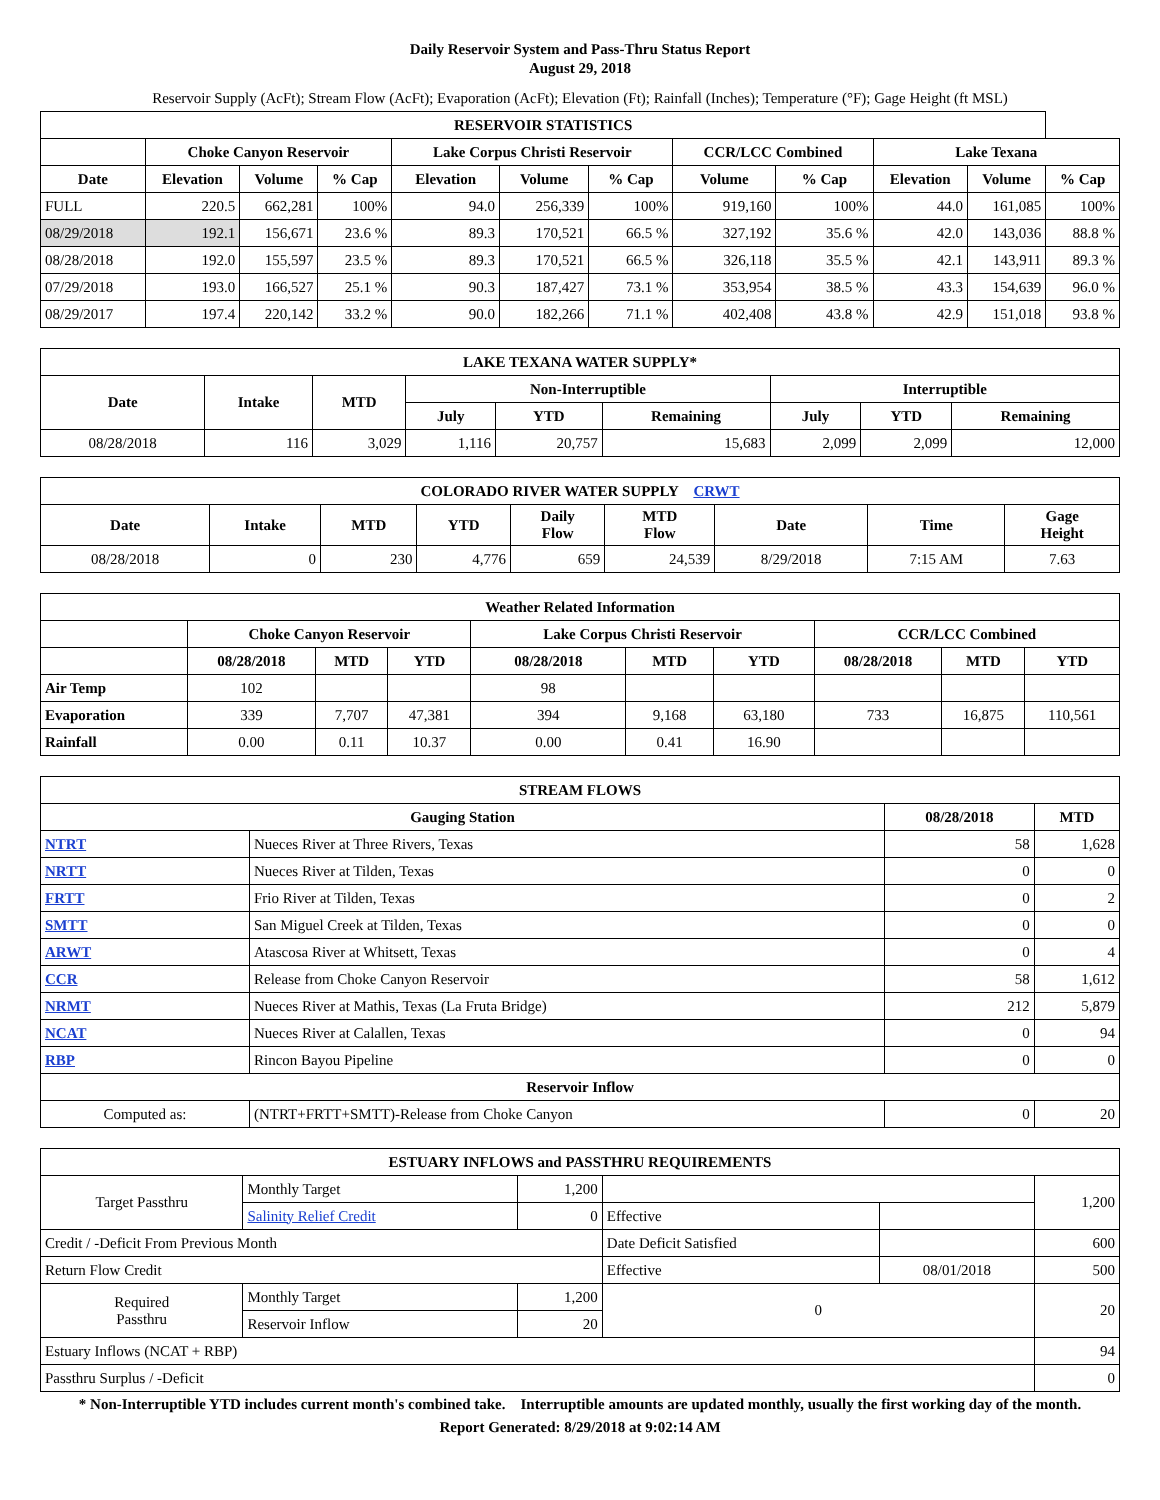Daily Reservoir System and Pass-Thru Status Report
August 29, 2018
Reservoir Supply (AcFt); Stream Flow (AcFt); Evaporation (AcFt); Elevation (Ft); Rainfall (Inches); Temperature (°F); Gage Height (ft MSL)
| RESERVOIR STATISTICS | | | | | | | | | | | |
| --- | --- | --- | --- | --- | --- | --- | --- | --- | --- | --- | --- |
| | Choke Canyon Reservoir | | | Lake Corpus Christi Reservoir | | | CCR/LCC Combined | | Lake Texana | | |
| Date | Elevation | Volume | % Cap | Elevation | Volume | % Cap | Volume | % Cap | Elevation | Volume | % Cap |
| FULL | 220.5 | 662,281 | 100% | 94.0 | 256,339 | 100% | 919,160 | 100% | 44.0 | 161,085 | 100% |
| 08/29/2018 | 192.1 | 156,671 | 23.6 % | 89.3 | 170,521 | 66.5 % | 327,192 | 35.6 % | 42.0 | 143,036 | 88.8 % |
| 08/28/2018 | 192.0 | 155,597 | 23.5 % | 89.3 | 170,521 | 66.5 % | 326,118 | 35.5 % | 42.1 | 143,911 | 89.3 % |
| 07/29/2018 | 193.0 | 166,527 | 25.1 % | 90.3 | 187,427 | 73.1 % | 353,954 | 38.5 % | 43.3 | 154,639 | 96.0 % |
| 08/29/2017 | 197.4 | 220,142 | 33.2 % | 90.0 | 182,266 | 71.1 % | 402,408 | 43.8 % | 42.9 | 151,018 | 93.8 % |
| LAKE TEXANA WATER SUPPLY* | | | | | | | | |
| --- | --- | --- | --- | --- | --- | --- | --- | --- |
| Date | Intake | MTD | Non-Interruptible | | | Interruptible | | |
| | | | July | YTD | Remaining | July | YTD | Remaining |
| 08/28/2018 | 116 | 3,029 | 1,116 | 20,757 | 15,683 | 2,099 | 2,099 | 12,000 |
| COLORADO RIVER WATER SUPPLY CRWT | | | | | | | | |
| --- | --- | --- | --- | --- | --- | --- | --- | --- |
| Date | Intake | MTD | YTD | Daily Flow | MTD Flow | Date | Time | Gage Height |
| 08/28/2018 | 0 | 230 | 4,776 | 659 | 24,539 | 8/29/2018 | 7:15 AM | 7.63 |
| Weather Related Information | | | | | | | | | |
| --- | --- | --- | --- | --- | --- | --- | --- | --- | --- |
| | Choke Canyon Reservoir | | | Lake Corpus Christi Reservoir | | | CCR/LCC Combined | | |
| | 08/28/2018 | MTD | YTD | 08/28/2018 | MTD | YTD | 08/28/2018 | MTD | YTD |
| Air Temp | 102 | | | 98 | | | | | |
| Evaporation | 339 | 7,707 | 47,381 | 394 | 9,168 | 63,180 | 733 | 16,875 | 110,561 |
| Rainfall | 0.00 | 0.11 | 10.37 | 0.00 | 0.41 | 16.90 | | | |
| STREAM FLOWS | | | |
| --- | --- | --- | --- |
| Gauging Station | | 08/28/2018 | MTD |
| NTRT | Nueces River at Three Rivers, Texas | 58 | 1,628 |
| NRTT | Nueces River at Tilden, Texas | 0 | 0 |
| FRTT | Frio River at Tilden, Texas | 0 | 2 |
| SMTT | San Miguel Creek at Tilden, Texas | 0 | 0 |
| ARWT | Atascosa River at Whitsett, Texas | 0 | 4 |
| CCR | Release from Choke Canyon Reservoir | 58 | 1,612 |
| NRMT | Nueces River at Mathis, Texas (La Fruta Bridge) | 212 | 5,879 |
| NCAT | Nueces River at Calallen, Texas | 0 | 94 |
| RBP | Rincon Bayou Pipeline | 0 | 0 |
| Reservoir Inflow | | | |
| Computed as: | (NTRT+FRTT+SMTT)-Release from Choke Canyon | 0 | 20 |
| ESTUARY INFLOWS and PASSTHRU REQUIREMENTS | | | | | |
| --- | --- | --- | --- | --- | --- |
| Target Passthru | Monthly Target | 1,200 | | | 1,200 |
| | Salinity Relief Credit | 0 | Effective | | |
| Credit / -Deficit From Previous Month | | | Date Deficit Satisfied | | 600 |
| Return Flow Credit | | | Effective | 08/01/2018 | 500 |
| Required Passthru | Monthly Target | 1,200 | 0 | | 20 |
| | Reservoir Inflow | 20 | | | |
| Estuary Inflows (NCAT + RBP) | | | | | 94 |
| Passthru Surplus / -Deficit | | | | | 0 |
* Non-Interruptible YTD includes current month's combined take. Interruptible amounts are updated monthly, usually the first working day of the month.
Report Generated: 8/29/2018 at 9:02:14 AM